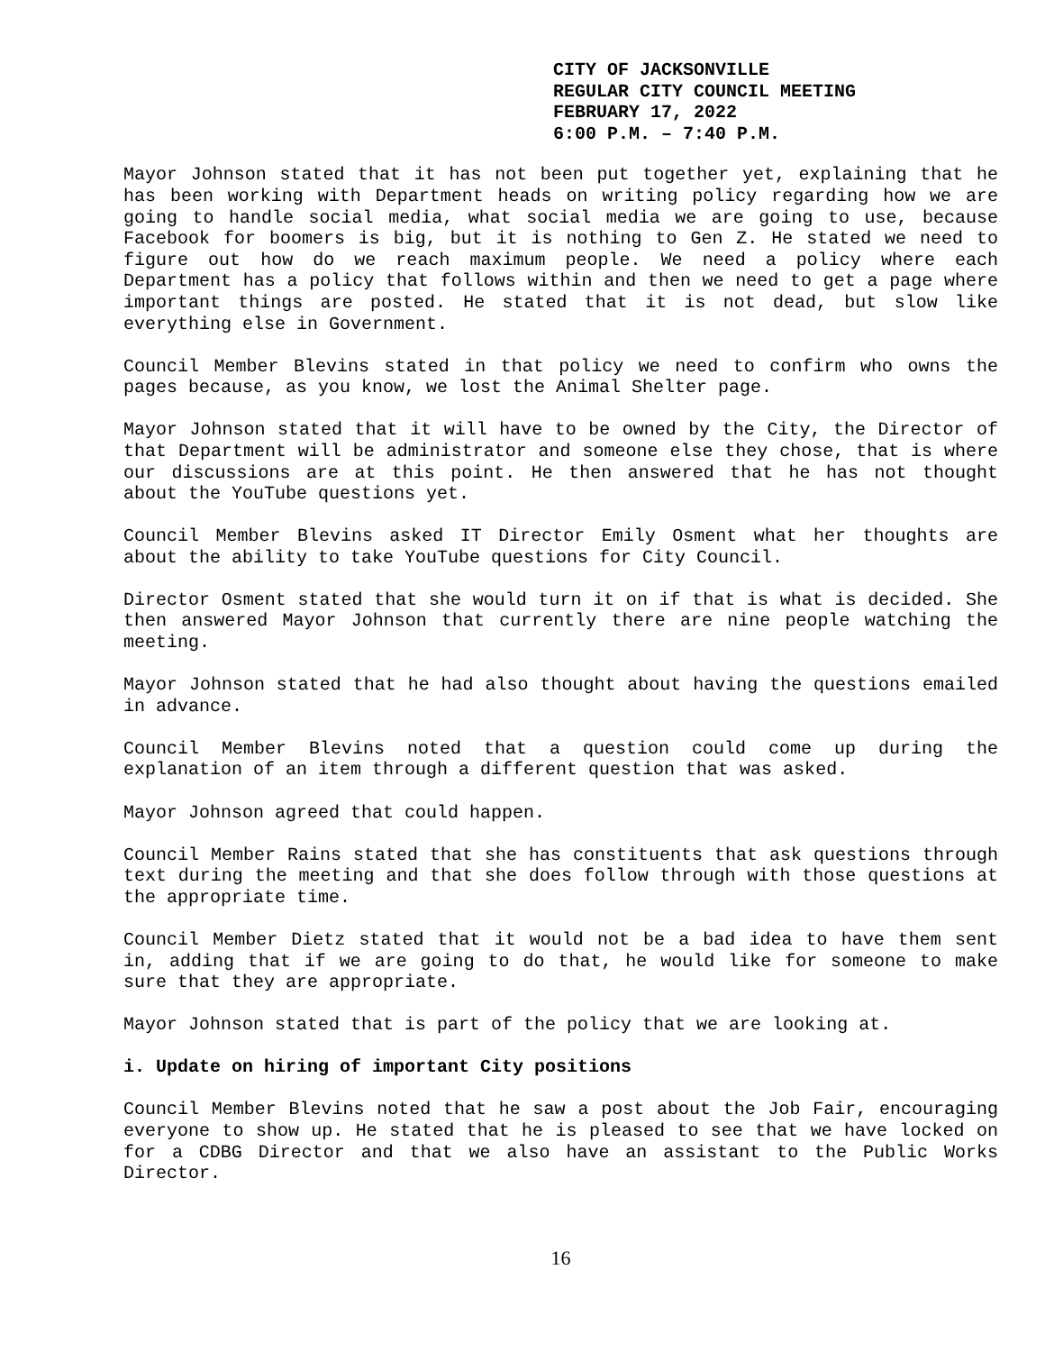CITY OF JACKSONVILLE
REGULAR CITY COUNCIL MEETING
FEBRUARY 17, 2022
6:00 P.M. – 7:40 P.M.
Mayor Johnson stated that it has not been put together yet, explaining that he has been working with Department heads on writing policy regarding how we are going to handle social media, what social media we are going to use, because Facebook for boomers is big, but it is nothing to Gen Z. He stated we need to figure out how do we reach maximum people. We need a policy where each Department has a policy that follows within and then we need to get a page where important things are posted. He stated that it is not dead, but slow like everything else in Government.
Council Member Blevins stated in that policy we need to confirm who owns the pages because, as you know, we lost the Animal Shelter page.
Mayor Johnson stated that it will have to be owned by the City, the Director of that Department will be administrator and someone else they chose, that is where our discussions are at this point. He then answered that he has not thought about the YouTube questions yet.
Council Member Blevins asked IT Director Emily Osment what her thoughts are about the ability to take YouTube questions for City Council.
Director Osment stated that she would turn it on if that is what is decided. She then answered Mayor Johnson that currently there are nine people watching the meeting.
Mayor Johnson stated that he had also thought about having the questions emailed in advance.
Council Member Blevins noted that a question could come up during the explanation of an item through a different question that was asked.
Mayor Johnson agreed that could happen.
Council Member Rains stated that she has constituents that ask questions through text during the meeting and that she does follow through with those questions at the appropriate time.
Council Member Dietz stated that it would not be a bad idea to have them sent in, adding that if we are going to do that, he would like for someone to make sure that they are appropriate.
Mayor Johnson stated that is part of the policy that we are looking at.
i. Update on hiring of important City positions
Council Member Blevins noted that he saw a post about the Job Fair, encouraging everyone to show up. He stated that he is pleased to see that we have locked on for a CDBG Director and that we also have an assistant to the Public Works Director.
16